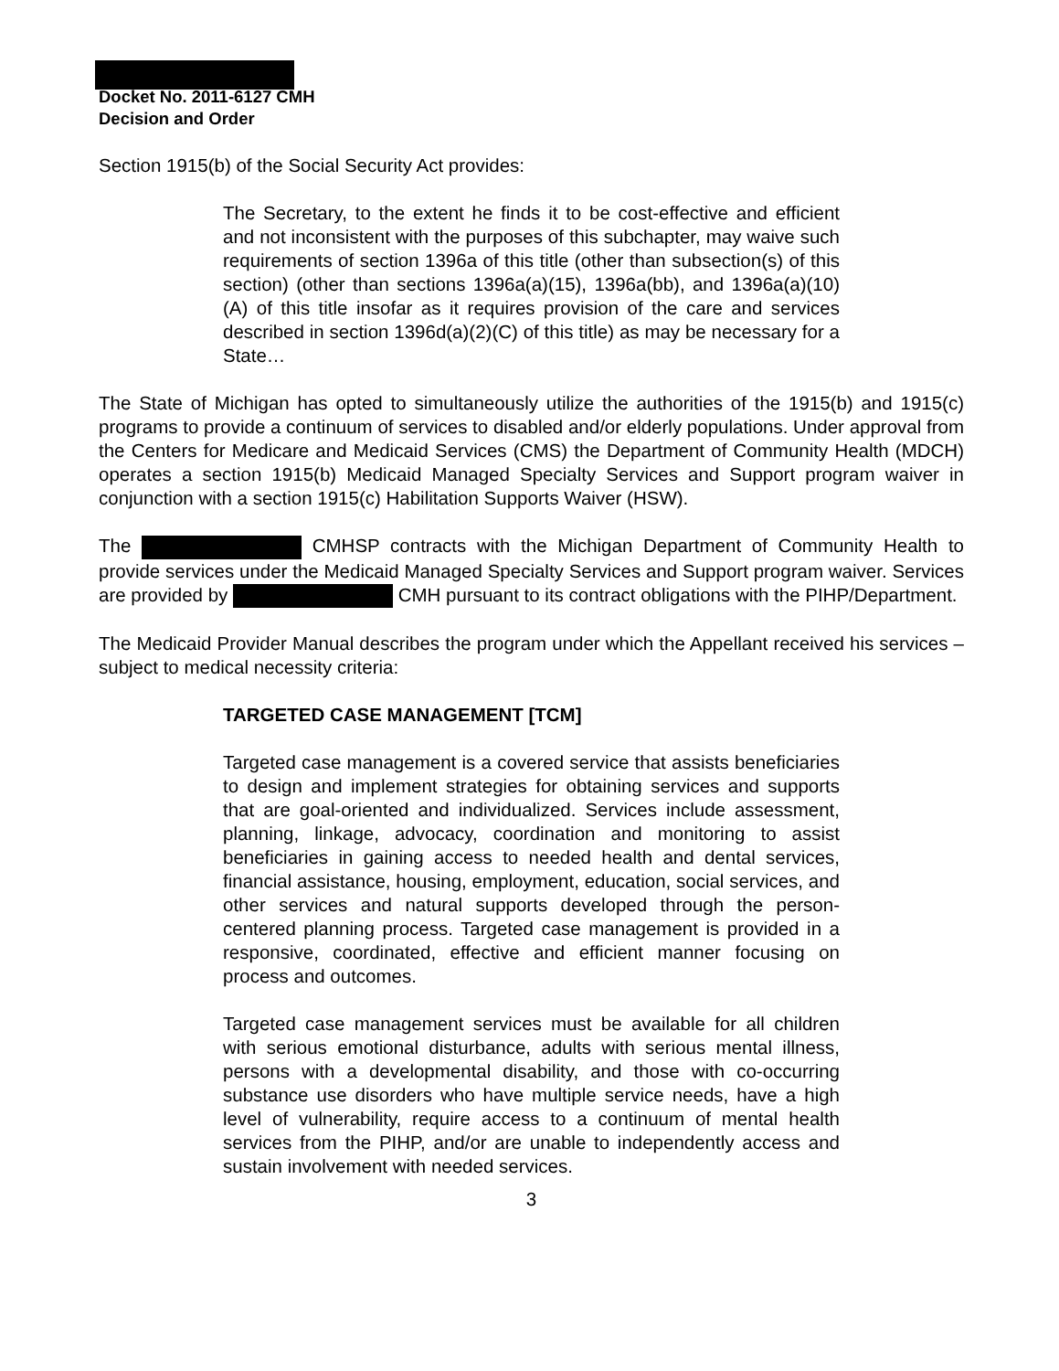Docket No. 2011-6127 CMH
Decision and Order
Section 1915(b) of the Social Security Act provides:
The Secretary, to the extent he finds it to be cost-effective and efficient and not inconsistent with the purposes of this subchapter, may waive such requirements of section 1396a of this title (other than subsection(s) of this section) (other than sections 1396a(a)(15), 1396a(bb), and 1396a(a)(10)(A) of this title insofar as it requires provision of the care and services described in section 1396d(a)(2)(C) of this title) as may be necessary for a State…
The State of Michigan has opted to simultaneously utilize the authorities of the 1915(b) and 1915(c) programs to provide a continuum of services to disabled and/or elderly populations. Under approval from the Centers for Medicare and Medicaid Services (CMS) the Department of Community Health (MDCH) operates a section 1915(b) Medicaid Managed Specialty Services and Support program waiver in conjunction with a section 1915(c) Habilitation Supports Waiver (HSW).
The CMHSP contracts with the Michigan Department of Community Health to provide services under the Medicaid Managed Specialty Services and Support program waiver. Services are provided by CMH pursuant to its contract obligations with the PIHP/Department.
The Medicaid Provider Manual describes the program under which the Appellant received his services – subject to medical necessity criteria:
TARGETED CASE MANAGEMENT [TCM]
Targeted case management is a covered service that assists beneficiaries to design and implement strategies for obtaining services and supports that are goal-oriented and individualized. Services include assessment, planning, linkage, advocacy, coordination and monitoring to assist beneficiaries in gaining access to needed health and dental services, financial assistance, housing, employment, education, social services, and other services and natural supports developed through the person-centered planning process. Targeted case management is provided in a responsive, coordinated, effective and efficient manner focusing on process and outcomes.
Targeted case management services must be available for all children with serious emotional disturbance, adults with serious mental illness, persons with a developmental disability, and those with co-occurring substance use disorders who have multiple service needs, have a high level of vulnerability, require access to a continuum of mental health services from the PIHP, and/or are unable to independently access and sustain involvement with needed services.
3